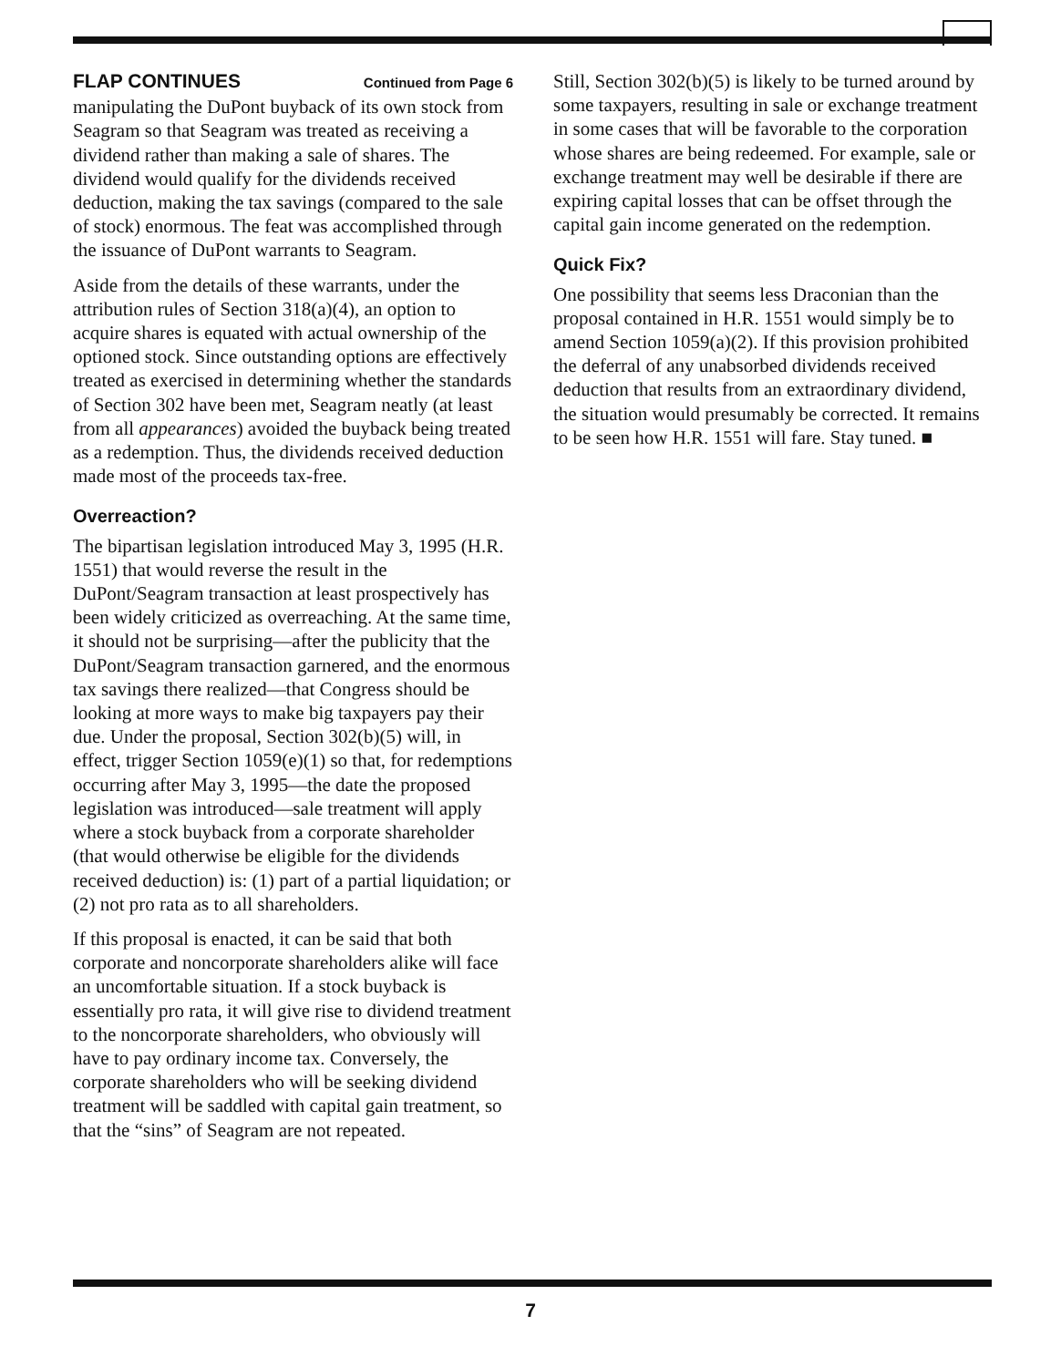FLAP CONTINUES Continued from Page 6
manipulating the DuPont buyback of its own stock from Seagram so that Seagram was treated as receiving a dividend rather than making a sale of shares. The dividend would qualify for the dividends received deduction, making the tax savings (compared to the sale of stock) enormous. The feat was accomplished through the issuance of DuPont warrants to Seagram.
Aside from the details of these warrants, under the attribution rules of Section 318(a)(4), an option to acquire shares is equated with actual ownership of the optioned stock. Since outstanding options are effectively treated as exercised in determining whether the standards of Section 302 have been met, Seagram neatly (at least from all appearances) avoided the buyback being treated as a redemption. Thus, the dividends received deduction made most of the proceeds tax-free.
Overreaction?
The bipartisan legislation introduced May 3, 1995 (H.R. 1551) that would reverse the result in the DuPont/Seagram transaction at least prospectively has been widely criticized as overreaching. At the same time, it should not be surprising—after the publicity that the DuPont/Seagram transaction garnered, and the enormous tax savings there realized—that Congress should be looking at more ways to make big taxpayers pay their due. Under the proposal, Section 302(b)(5) will, in effect, trigger Section 1059(e)(1) so that, for redemptions occurring after May 3, 1995—the date the proposed legislation was introduced—sale treatment will apply where a stock buyback from a corporate shareholder (that would otherwise be eligible for the dividends received deduction) is: (1) part of a partial liquidation; or (2) not pro rata as to all shareholders.
If this proposal is enacted, it can be said that both corporate and noncorporate shareholders alike will face an uncomfortable situation. If a stock buyback is essentially pro rata, it will give rise to dividend treatment to the noncorporate shareholders, who obviously will have to pay ordinary income tax. Conversely, the corporate shareholders who will be seeking dividend treatment will be saddled with capital gain treatment, so that the “sins” of Seagram are not repeated.
Still, Section 302(b)(5) is likely to be turned around by some taxpayers, resulting in sale or exchange treatment in some cases that will be favorable to the corporation whose shares are being redeemed. For example, sale or exchange treatment may well be desirable if there are expiring capital losses that can be offset through the capital gain income generated on the redemption.
Quick Fix?
One possibility that seems less Draconian than the proposal contained in H.R. 1551 would simply be to amend Section 1059(a)(2). If this provision prohibited the deferral of any unabsorbed dividends received deduction that results from an extraordinary dividend, the situation would presumably be corrected. It remains to be seen how H.R. 1551 will fare. Stay tuned. ■
7